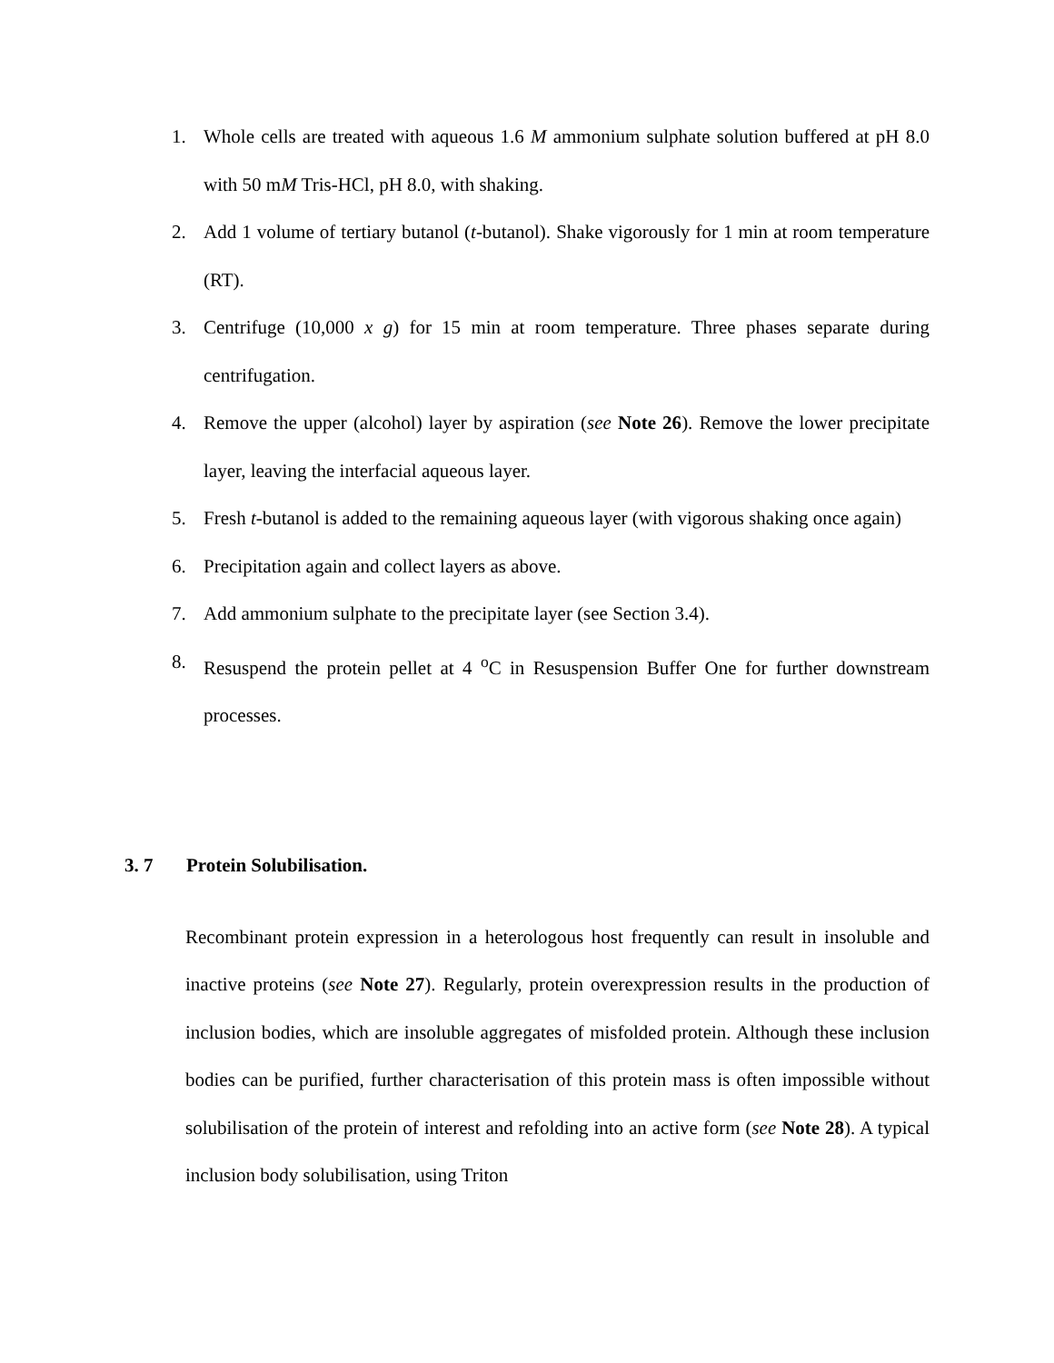1. Whole cells are treated with aqueous 1.6 M ammonium sulphate solution buffered at pH 8.0 with 50 mM Tris-HCl, pH 8.0, with shaking.
2. Add 1 volume of tertiary butanol (t-butanol). Shake vigorously for 1 min at room temperature (RT).
3. Centrifuge (10,000 x g) for 15 min at room temperature. Three phases separate during centrifugation.
4. Remove the upper (alcohol) layer by aspiration (see Note 26). Remove the lower precipitate layer, leaving the interfacial aqueous layer.
5. Fresh t-butanol is added to the remaining aqueous layer (with vigorous shaking once again)
6. Precipitation again and collect layers as above.
7. Add ammonium sulphate to the precipitate layer (see Section 3.4).
8. Resuspend the protein pellet at 4 <sup>o</sup>C in Resuspension Buffer One for further downstream processes.
3. 7 Protein Solubilisation.
Recombinant protein expression in a heterologous host frequently can result in insoluble and inactive proteins (see Note 27). Regularly, protein overexpression results in the production of inclusion bodies, which are insoluble aggregates of misfolded protein. Although these inclusion bodies can be purified, further characterisation of this protein mass is often impossible without solubilisation of the protein of interest and refolding into an active form (see Note 28). A typical inclusion body solubilisation, using Triton